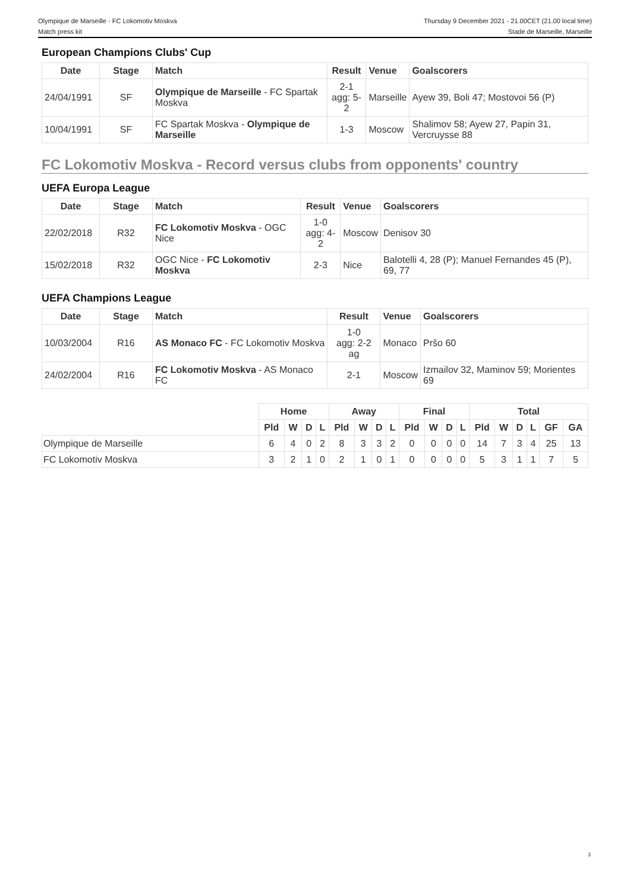Olympique de Marseille - FC Lokomotiv Moskva
Match press kit
Thursday 9 December 2021 - 21.00CET (21.00 local time)
Stade de Marseille, Marseille
European Champions Clubs' Cup
| Date | Stage | Match | Result | Venue | Goalscorers |
| --- | --- | --- | --- | --- | --- |
| 24/04/1991 | SF | Olympique de Marseille - FC Spartak Moskva | 2-1 agg: 5-2 | Marseille | Ayew 39, Boli 47; Mostovoi 56 (P) |
| 10/04/1991 | SF | FC Spartak Moskva - Olympique de Marseille | 1-3 | Moscow | Shalimov 58; Ayew 27, Papin 31, Vercruysse 88 |
FC Lokomotiv Moskva - Record versus clubs from opponents' country
UEFA Europa League
| Date | Stage | Match | Result | Venue | Goalscorers |
| --- | --- | --- | --- | --- | --- |
| 22/02/2018 | R32 | FC Lokomotiv Moskva - OGC Nice | 1-0 agg: 4-2 | Moscow | Denisov 30 |
| 15/02/2018 | R32 | OGC Nice - FC Lokomotiv Moskva | 2-3 | Nice | Balotelli 4, 28 (P); Manuel Fernandes 45 (P), 69, 77 |
UEFA Champions League
| Date | Stage | Match | Result | Venue | Goalscorers |
| --- | --- | --- | --- | --- | --- |
| 10/03/2004 | R16 | AS Monaco FC - FC Lokomotiv Moskva | 1-0 agg: 2-2 ag | Monaco | Pršo 60 |
| 24/02/2004 | R16 | FC Lokomotiv Moskva - AS Monaco FC | 2-1 | Moscow | Izmailov 32, Maminov 59; Morientes 69 |
| | Home | | | | Away | | | | Final | | | | Total | | | | | |
| --- | --- | --- | --- | --- | --- | --- | --- | --- | --- | --- | --- | --- | --- | --- | --- | --- | --- | --- |
| | Pld | W | D | L | Pld | W | D | L | Pld | W | D | L | Pld | W | D | L | GF | GA |
| Olympique de Marseille | 6 | 4 | 0 | 2 | 8 | 3 | 3 | 2 | 0 | 0 | 0 | 0 | 14 | 7 | 3 | 4 | 25 | 13 |
| FC Lokomotiv Moskva | 3 | 2 | 1 | 0 | 2 | 1 | 0 | 1 | 0 | 0 | 0 | 0 | 5 | 3 | 1 | 1 | 7 | 5 |
3